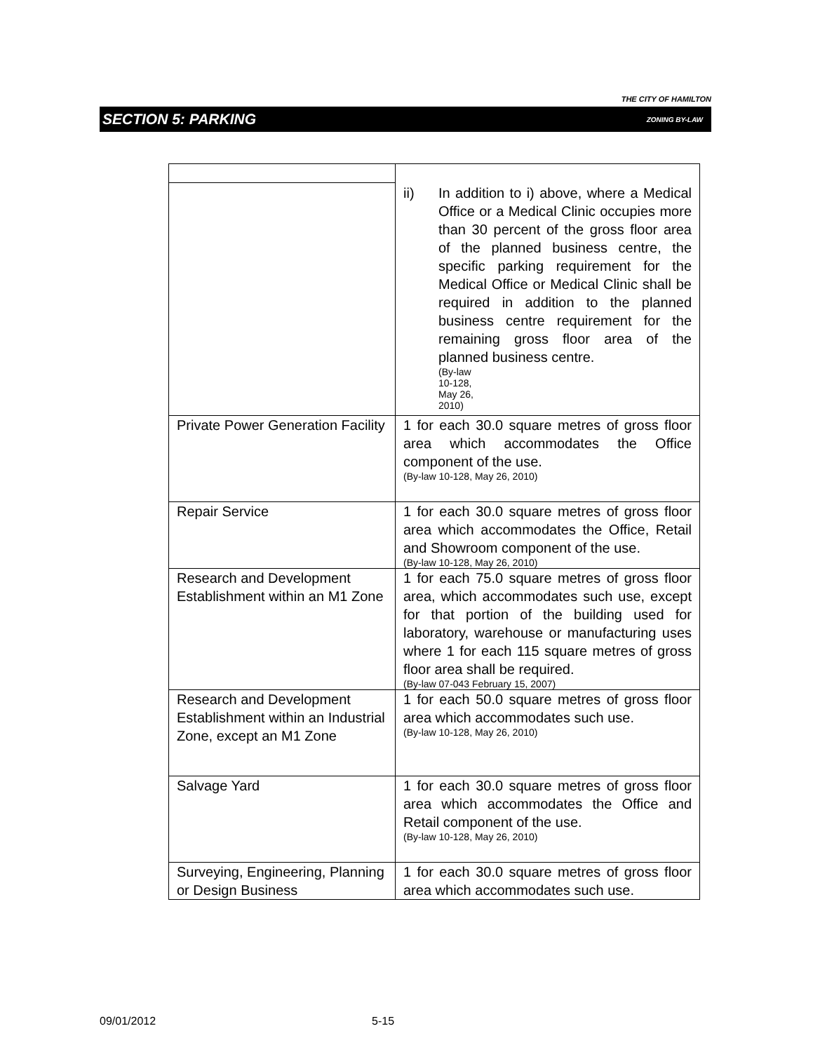THE CITY OF HAMILTON
SECTION 5: PARKING ZONING BY-LAW
| | ii) In addition to i) above, where a Medical Office or a Medical Clinic occupies more than 30 percent of the gross floor area of the planned business centre, the specific parking requirement for the Medical Office or Medical Clinic shall be required in addition to the planned business centre requirement for the remaining gross floor area of the planned business centre. (By-law 10-128, May 26, 2010) |
| Private Power Generation Facility | 1 for each 30.0 square metres of gross floor area which accommodates the Office component of the use. (By-law 10-128, May 26, 2010) |
| Repair Service | 1 for each 30.0 square metres of gross floor area which accommodates the Office, Retail and Showroom component of the use. (By-law 10-128, May 26, 2010) |
| Research and Development Establishment within an M1 Zone | 1 for each 75.0 square metres of gross floor area, which accommodates such use, except for that portion of the building used for laboratory, warehouse or manufacturing uses where 1 for each 115 square metres of gross floor area shall be required. (By-law 07-043 February 15, 2007) |
| Research and Development Establishment within an Industrial Zone, except an M1 Zone | 1 for each 50.0 square metres of gross floor area which accommodates such use. (By-law 10-128, May 26, 2010) |
| Salvage Yard | 1 for each 30.0 square metres of gross floor area which accommodates the Office and Retail component of the use. (By-law 10-128, May 26, 2010) |
| Surveying, Engineering, Planning or Design Business | 1 for each 30.0 square metres of gross floor area which accommodates such use. |
09/01/2012 5-15